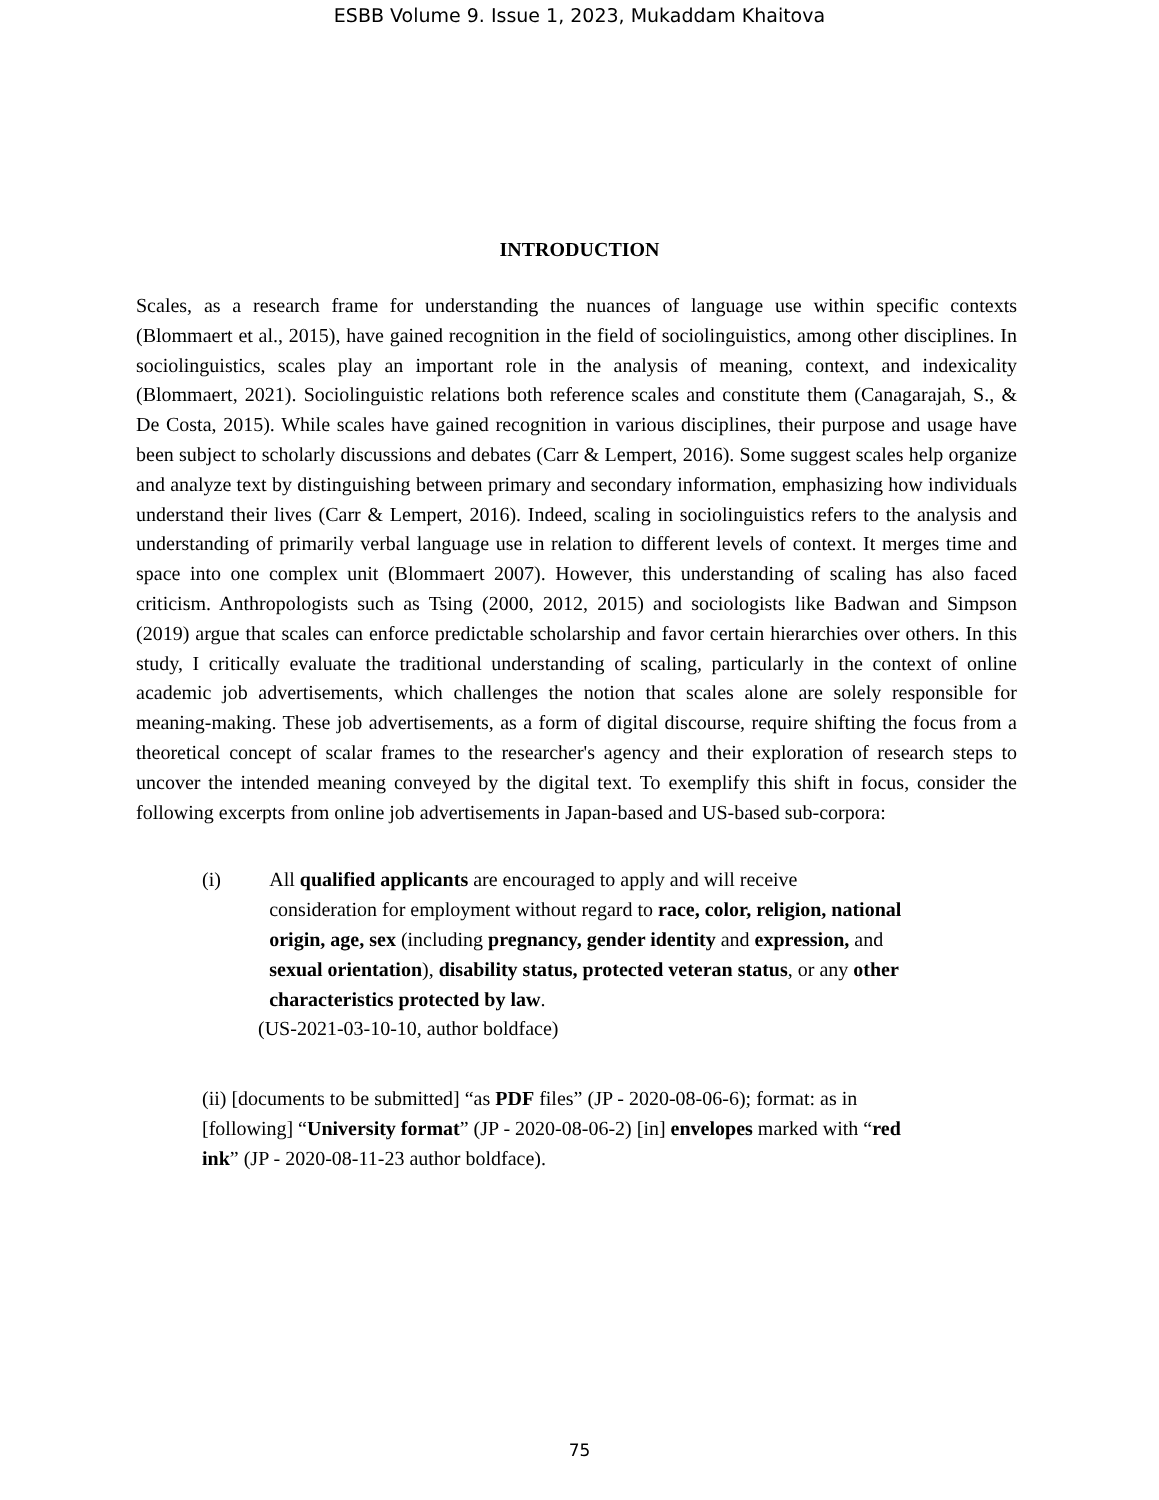ESBB Volume 9. Issue 1, 2023, Mukaddam Khaitova
INTRODUCTION
Scales, as a research frame for understanding the nuances of language use within specific contexts (Blommaert et al., 2015), have gained recognition in the field of sociolinguistics, among other disciplines. In sociolinguistics, scales play an important role in the analysis of meaning, context, and indexicality (Blommaert, 2021). Sociolinguistic relations both reference scales and constitute them (Canagarajah, S., & De Costa, 2015). While scales have gained recognition in various disciplines, their purpose and usage have been subject to scholarly discussions and debates (Carr & Lempert, 2016). Some suggest scales help organize and analyze text by distinguishing between primary and secondary information, emphasizing how individuals understand their lives (Carr & Lempert, 2016). Indeed, scaling in sociolinguistics refers to the analysis and understanding of primarily verbal language use in relation to different levels of context. It merges time and space into one complex unit (Blommaert 2007). However, this understanding of scaling has also faced criticism. Anthropologists such as Tsing (2000, 2012, 2015) and sociologists like Badwan and Simpson (2019) argue that scales can enforce predictable scholarship and favor certain hierarchies over others. In this study, I critically evaluate the traditional understanding of scaling, particularly in the context of online academic job advertisements, which challenges the notion that scales alone are solely responsible for meaning-making. These job advertisements, as a form of digital discourse, require shifting the focus from a theoretical concept of scalar frames to the researcher's agency and their exploration of research steps to uncover the intended meaning conveyed by the digital text. To exemplify this shift in focus, consider the following excerpts from online job advertisements in Japan-based and US-based sub-corpora:
(i) All qualified applicants are encouraged to apply and will receive consideration for employment without regard to race, color, religion, national origin, age, sex (including pregnancy, gender identity and expression, and sexual orientation), disability status, protected veteran status, or any other characteristics protected by law.
(US-2021-03-10-10, author boldface)
(ii) [documents to be submitted] “as PDF files” (JP - 2020-08-06-6); format: as in [following] “University format” (JP - 2020-08-06-2) [in] envelopes marked with “red ink” (JP - 2020-08-11-23 author boldface).
75